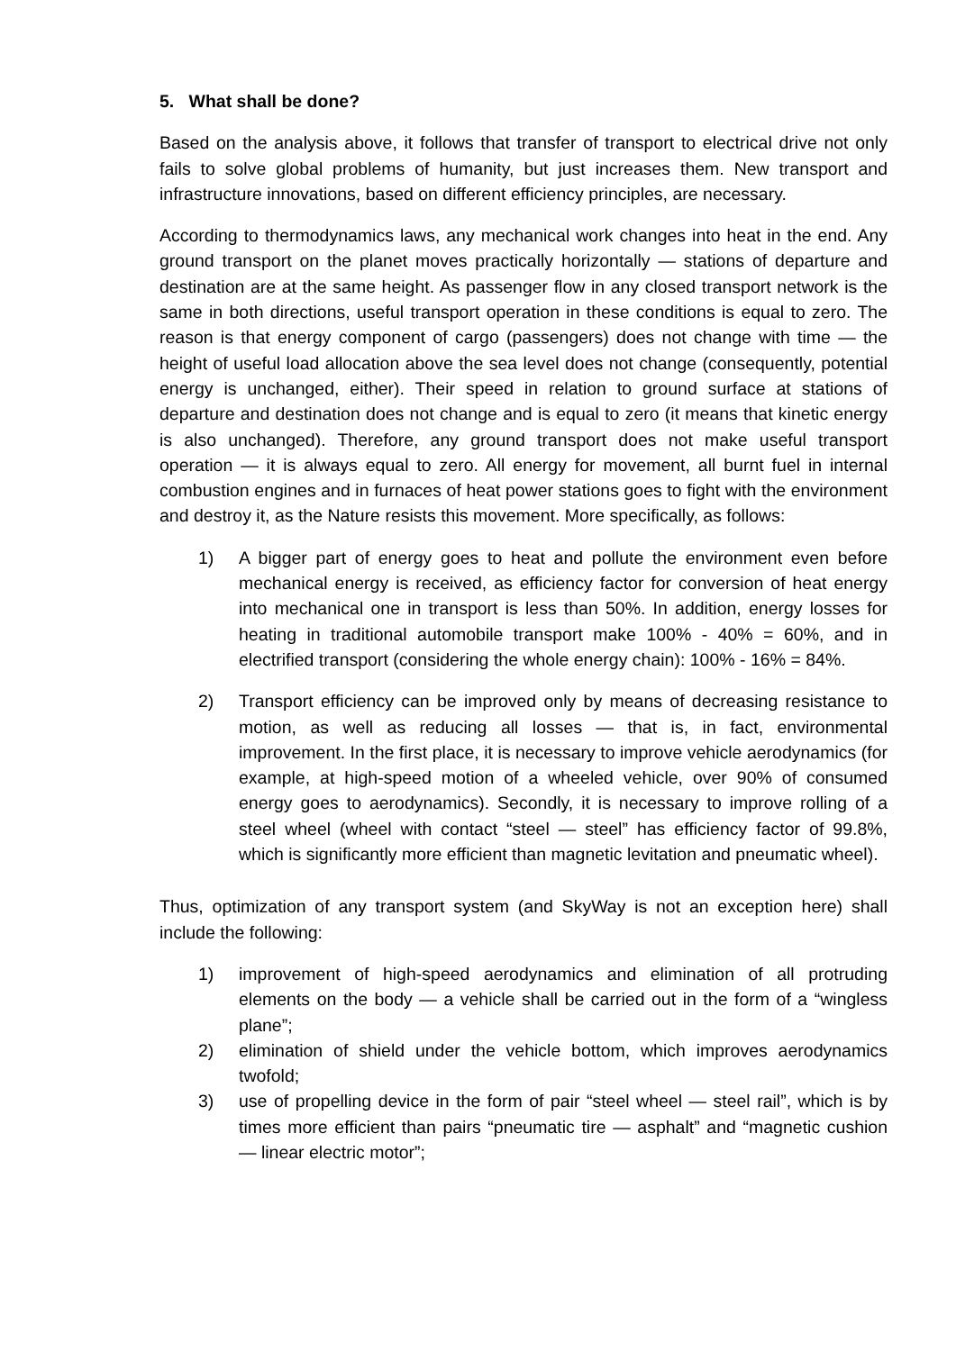5. What shall be done?
Based on the analysis above, it follows that transfer of transport to electrical drive not only fails to solve global problems of humanity, but just increases them. New transport and infrastructure innovations, based on different efficiency principles, are necessary.
According to thermodynamics laws, any mechanical work changes into heat in the end. Any ground transport on the planet moves practically horizontally — stations of departure and destination are at the same height. As passenger flow in any closed transport network is the same in both directions, useful transport operation in these conditions is equal to zero. The reason is that energy component of cargo (passengers) does not change with time — the height of useful load allocation above the sea level does not change (consequently, potential energy is unchanged, either). Their speed in relation to ground surface at stations of departure and destination does not change and is equal to zero (it means that kinetic energy is also unchanged). Therefore, any ground transport does not make useful transport operation — it is always equal to zero. All energy for movement, all burnt fuel in internal combustion engines and in furnaces of heat power stations goes to fight with the environment and destroy it, as the Nature resists this movement. More specifically, as follows:
1) A bigger part of energy goes to heat and pollute the environment even before mechanical energy is received, as efficiency factor for conversion of heat energy into mechanical one in transport is less than 50%. In addition, energy losses for heating in traditional automobile transport make 100% - 40% = 60%, and in electrified transport (considering the whole energy chain): 100% - 16% = 84%.
2) Transport efficiency can be improved only by means of decreasing resistance to motion, as well as reducing all losses — that is, in fact, environmental improvement. In the first place, it is necessary to improve vehicle aerodynamics (for example, at high-speed motion of a wheeled vehicle, over 90% of consumed energy goes to aerodynamics). Secondly, it is necessary to improve rolling of a steel wheel (wheel with contact “steel — steel” has efficiency factor of 99.8%, which is significantly more efficient than magnetic levitation and pneumatic wheel).
Thus, optimization of any transport system (and SkyWay is not an exception here) shall include the following:
1) improvement of high-speed aerodynamics and elimination of all protruding elements on the body — a vehicle shall be carried out in the form of a “wingless plane”;
2) elimination of shield under the vehicle bottom, which improves aerodynamics twofold;
3) use of propelling device in the form of pair “steel wheel — steel rail”, which is by times more efficient than pairs “pneumatic tire — asphalt” and “magnetic cushion — linear electric motor”;